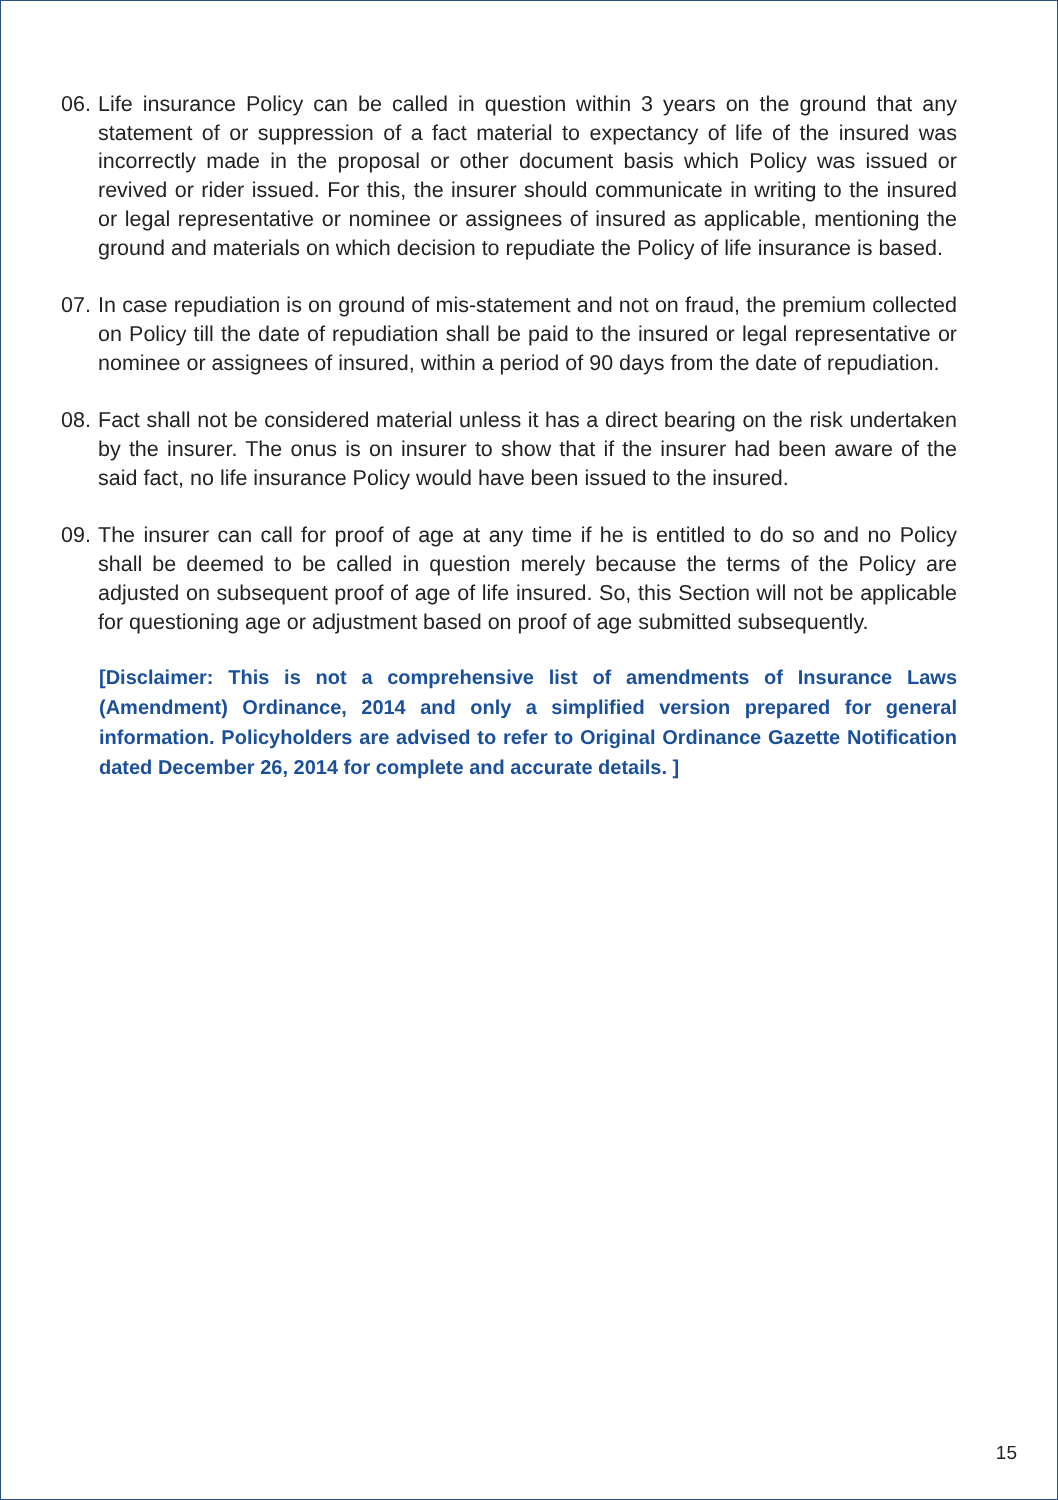06.
Life insurance Policy can be called in question within 3 years on the ground that any statement of or suppression of a fact material to expectancy of life of the insured was incorrectly made in the proposal or other document basis which Policy was issued or revived or rider issued. For this, the insurer should communicate in writing to the insured or legal representative or nominee or assignees of insured as applicable, mentioning the ground and materials on which decision to repudiate the Policy of life insurance is based.
07.
In case repudiation is on ground of mis-statement and not on fraud, the premium collected on Policy till the date of repudiation shall be paid to the insured or legal representative or nominee or assignees of insured, within a period of 90 days from the date of repudiation.
08.
Fact shall not be considered material unless it has a direct bearing on the risk undertaken by the insurer. The onus is on insurer to show that if the insurer had been aware of the said fact, no life insurance Policy would have been issued to the insured.
09.
The insurer can call for proof of age at any time if he is entitled to do so and no Policy shall be deemed to be called in question merely because the terms of the Policy are adjusted on subsequent proof of age of life insured. So, this Section will not be applicable for questioning age or adjustment based on proof of age submitted subsequently.
[Disclaimer: This is not a comprehensive list of amendments of Insurance Laws (Amendment) Ordinance, 2014 and only a simplified version prepared for general information. Policyholders are advised to refer to Original Ordinance Gazette Notification dated December 26, 2014 for complete and accurate details. ]
15